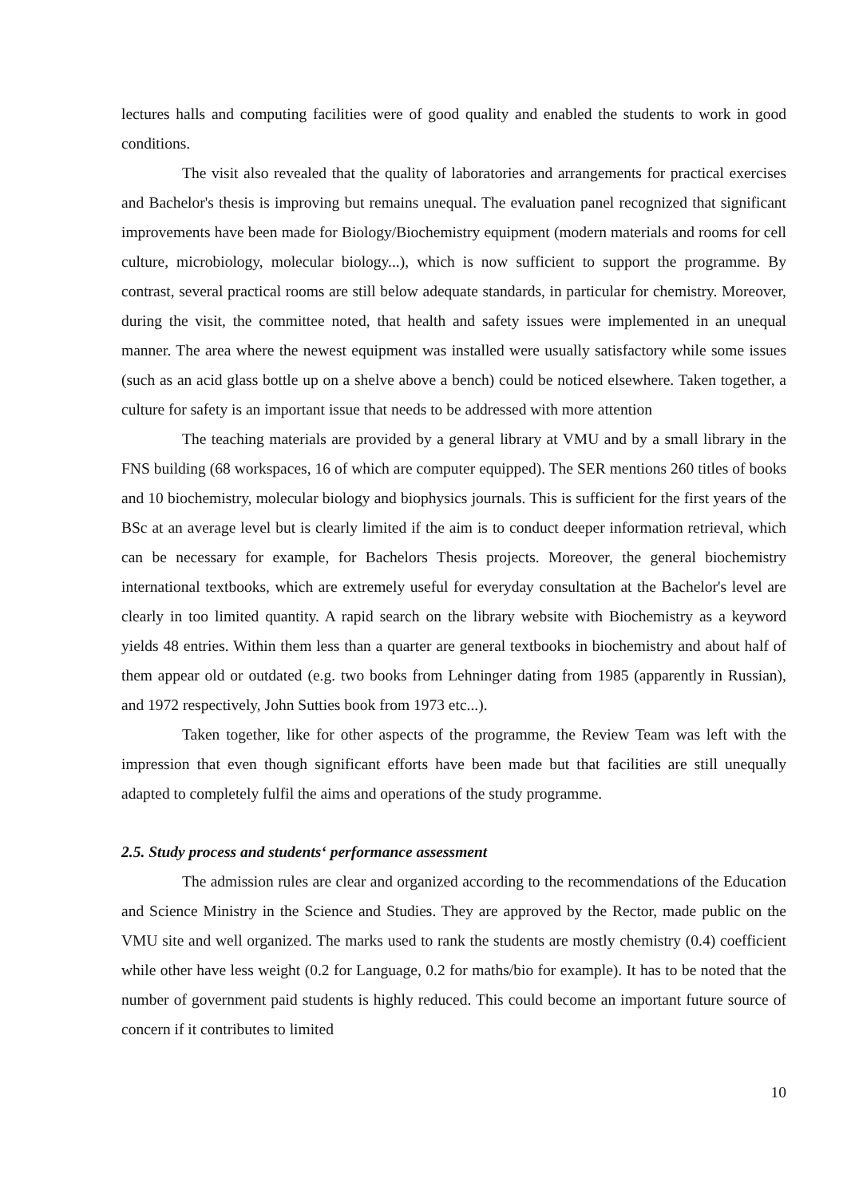lectures halls and computing facilities were of good quality and enabled the students to work in good conditions.
The visit also revealed that the quality of laboratories and arrangements for practical exercises and Bachelor's thesis is improving but remains unequal. The evaluation panel recognized that significant improvements have been made for Biology/Biochemistry equipment (modern materials and rooms for cell culture, microbiology, molecular biology...), which is now sufficient to support the programme. By contrast, several practical rooms are still below adequate standards, in particular for chemistry. Moreover, during the visit, the committee noted, that health and safety issues were implemented in an unequal manner. The area where the newest equipment was installed were usually satisfactory while some issues (such as an acid glass bottle up on a shelve above a bench) could be noticed elsewhere. Taken together, a culture for safety is an important issue that needs to be addressed with more attention
The teaching materials are provided by a general library at VMU and by a small library in the FNS building (68 workspaces, 16 of which are computer equipped). The SER mentions 260 titles of books and 10 biochemistry, molecular biology and biophysics journals. This is sufficient for the first years of the BSc at an average level but is clearly limited if the aim is to conduct deeper information retrieval, which can be necessary for example, for Bachelors Thesis projects. Moreover, the general biochemistry international textbooks, which are extremely useful for everyday consultation at the Bachelor's level are clearly in too limited quantity. A rapid search on the library website with Biochemistry as a keyword yields 48 entries. Within them less than a quarter are general textbooks in biochemistry and about half of them appear old or outdated (e.g. two books from Lehninger dating from 1985 (apparently in Russian), and 1972 respectively, John Sutties book from 1973 etc...).
Taken together, like for other aspects of the programme, the Review Team was left with the impression that even though significant efforts have been made but that facilities are still unequally adapted to completely fulfil the aims and operations of the study programme.
2.5. Study process and students‘ performance assessment
The admission rules are clear and organized according to the recommendations of the Education and Science Ministry in the Science and Studies. They are approved by the Rector, made public on the VMU site and well organized. The marks used to rank the students are mostly chemistry (0.4) coefficient while other have less weight (0.2 for Language, 0.2 for maths/bio for example). It has to be noted that the number of government paid students is highly reduced. This could become an important future source of concern if it contributes to limited
10